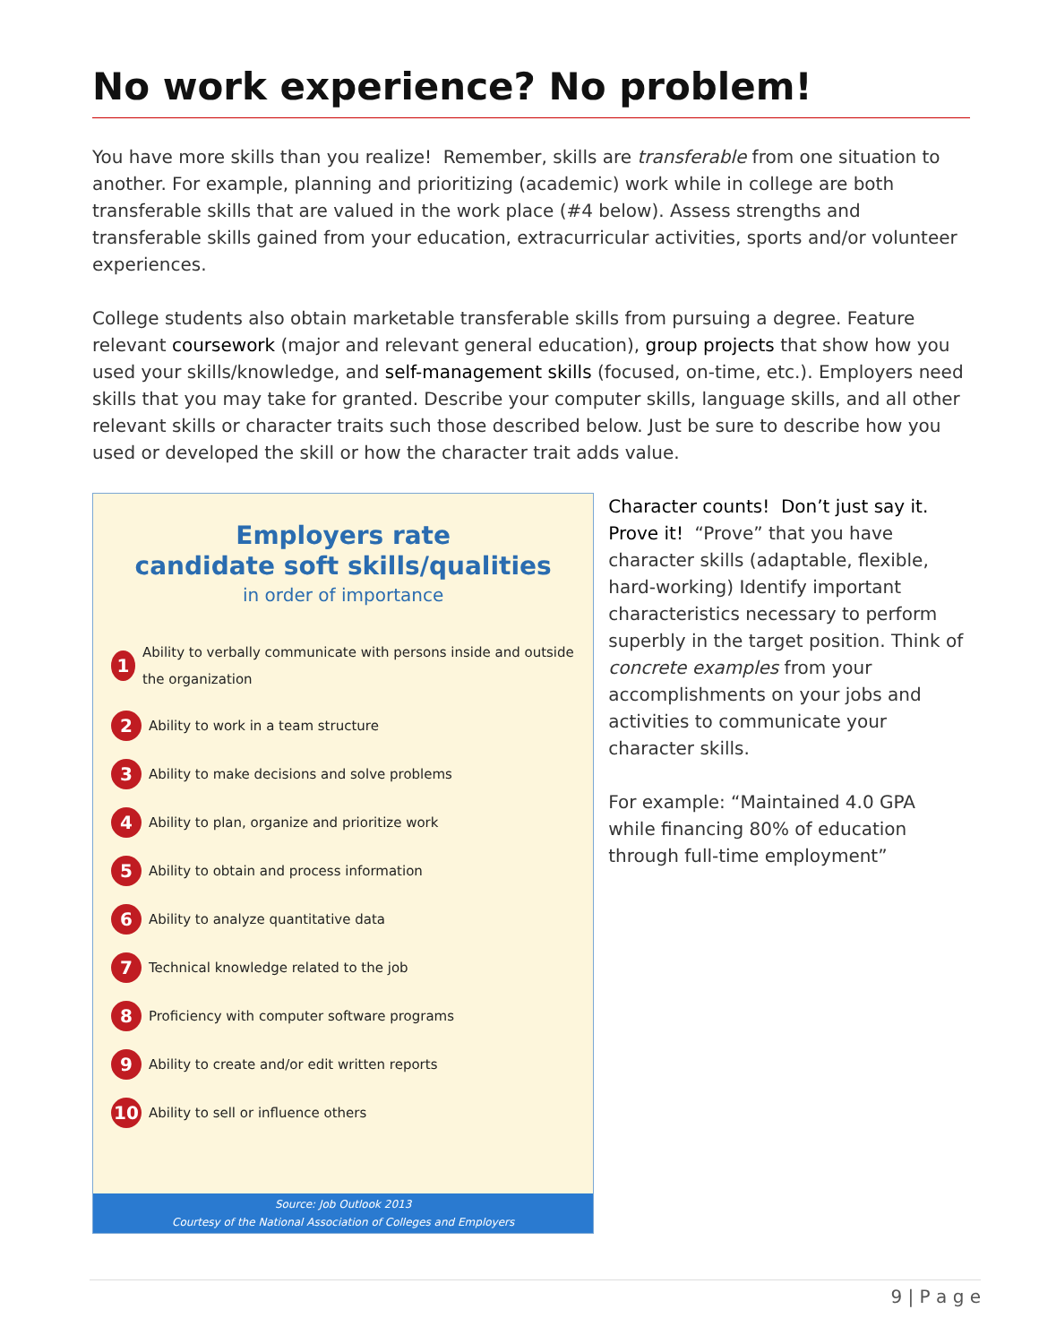No work experience? No problem!
You have more skills than you realize! Remember, skills are transferable from one situation to another. For example, planning and prioritizing (academic) work while in college are both transferable skills that are valued in the work place (#4 below). Assess strengths and transferable skills gained from your education, extracurricular activities, sports and/or volunteer experiences.
College students also obtain marketable transferable skills from pursuing a degree. Feature relevant coursework (major and relevant general education), group projects that show how you used your skills/knowledge, and self-management skills (focused, on-time, etc.). Employers need skills that you may take for granted. Describe your computer skills, language skills, and all other relevant skills or character traits such those described below. Just be sure to describe how you used or developed the skill or how the character trait adds value.
Employers rate
candidate soft skills/qualities
in order of importance
1 Ability to verbally communicate with persons inside and outside the organization
2 Ability to work in a team structure
3 Ability to make decisions and solve problems
4 Ability to plan, organize and prioritize work
5 Ability to obtain and process information
6 Ability to analyze quantitative data
7 Technical knowledge related to the job
8 Proficiency with computer software programs
9 Ability to create and/or edit written reports
10 Ability to sell or influence others
Source: Job Outlook 2013
Courtesy of the National Association of Colleges and Employers
Character counts! Don’t just say it. Prove it! “Prove” that you have character skills (adaptable, flexible, hard-working) Identify important characteristics necessary to perform superbly in the target position. Think of concrete examples from your accomplishments on your jobs and activities to communicate your character skills.
For example: “Maintained 4.0 GPA while financing 80% of education through full-time employment”
9 | P a g e